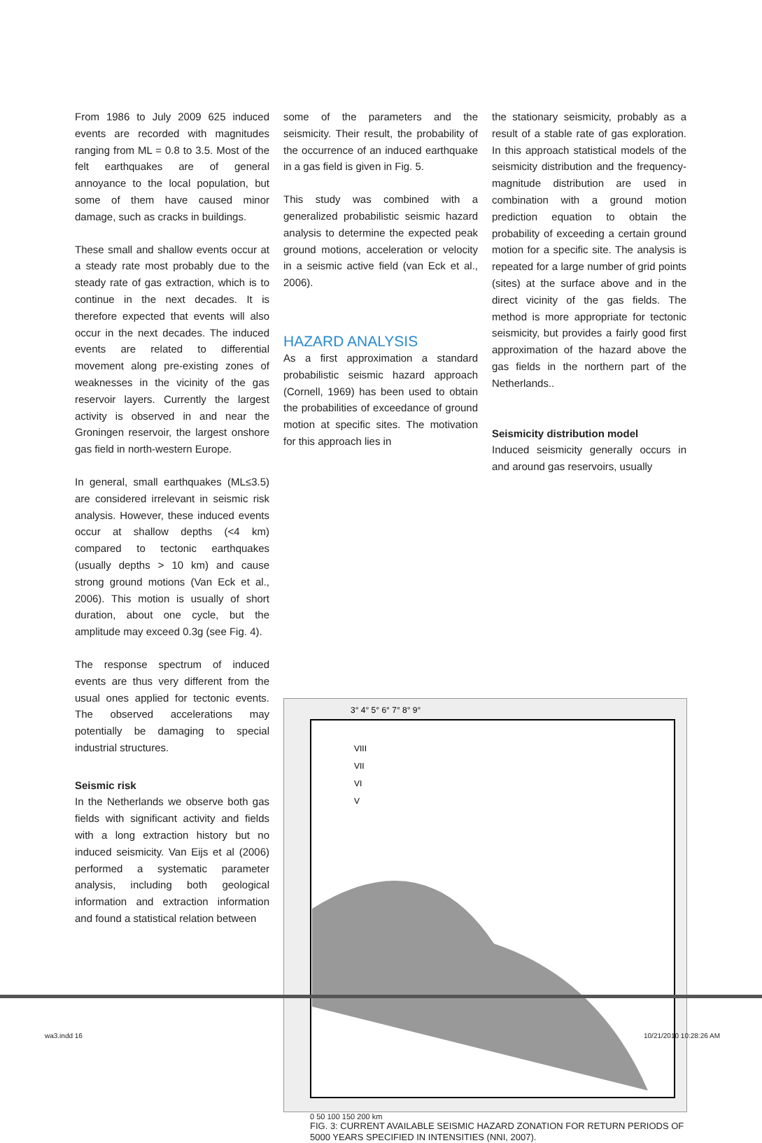From 1986 to July 2009 625 induced events are recorded with magnitudes ranging from ML = 0.8 to 3.5. Most of the felt earthquakes are of general annoyance to the local population, but some of them have caused minor damage, such as cracks in buildings.
These small and shallow events occur at a steady rate most probably due to the steady rate of gas extraction, which is to continue in the next decades. It is therefore expected that events will also occur in the next decades. The induced events are related to differential movement along pre-existing zones of weaknesses in the vicinity of the gas reservoir layers. Currently the largest activity is observed in and near the Groningen reservoir, the largest onshore gas field in north-western Europe.
In general, small earthquakes (ML≤3.5) are considered irrelevant in seismic risk analysis. However, these induced events occur at shallow depths (<4 km) compared to tectonic earthquakes (usually depths > 10 km) and cause strong ground motions (Van Eck et al., 2006). This motion is usually of short duration, about one cycle, but the amplitude may exceed 0.3g (see Fig. 4).
The response spectrum of induced events are thus very different from the usual ones applied for tectonic events. The observed accelerations may potentially be damaging to special industrial structures.
Seismic risk
In the Netherlands we observe both gas fields with significant activity and fields with a long extraction history but no induced seismicity. Van Eijs et al (2006) performed a systematic parameter analysis, including both geological information and extraction information and found a statistical relation between
some of the parameters and the seismicity. Their result, the probability of the occurrence of an induced earthquake in a gas field is given in Fig. 5.
This study was combined with a generalized probabilistic seismic hazard analysis to determine the expected peak ground motions, acceleration or velocity in a seismic active field (van Eck et al., 2006).
HAZARD ANALYSIS
As a first approximation a standard probabilistic seismic hazard approach (Cornell, 1969) has been used to obtain the probabilities of exceedance of ground motion at specific sites. The motivation for this approach lies in
the stationary seismicity, probably as a result of a stable rate of gas exploration. In this approach statistical models of the seismicity distribution and the frequency-magnitude distribution are used in combination with a ground motion prediction equation to obtain the probability of exceeding a certain ground motion for a specific site. The analysis is repeated for a large number of grid points (sites) at the surface above and in the direct vicinity of the gas fields. The method is more appropriate for tectonic seismicity, but provides a fairly good first approximation of the hazard above the gas fields in the northern part of the Netherlands..
Seismicity distribution model
Induced seismicity generally occurs in and around gas reservoirs, usually
3° 4° 5° 6° 7° 8° 9°
VIII
VII
VI
V
0 50 100 150 200 km
FIG. 3: CURRENT AVAILABLE SEISMIC HAZARD ZONATION FOR RETURN PERIODS OF 5000 YEARS SPECIFIED IN INTENSITIES (NNI, 2007).
wa3.indd 16 10/21/2010 10:28:26 AM